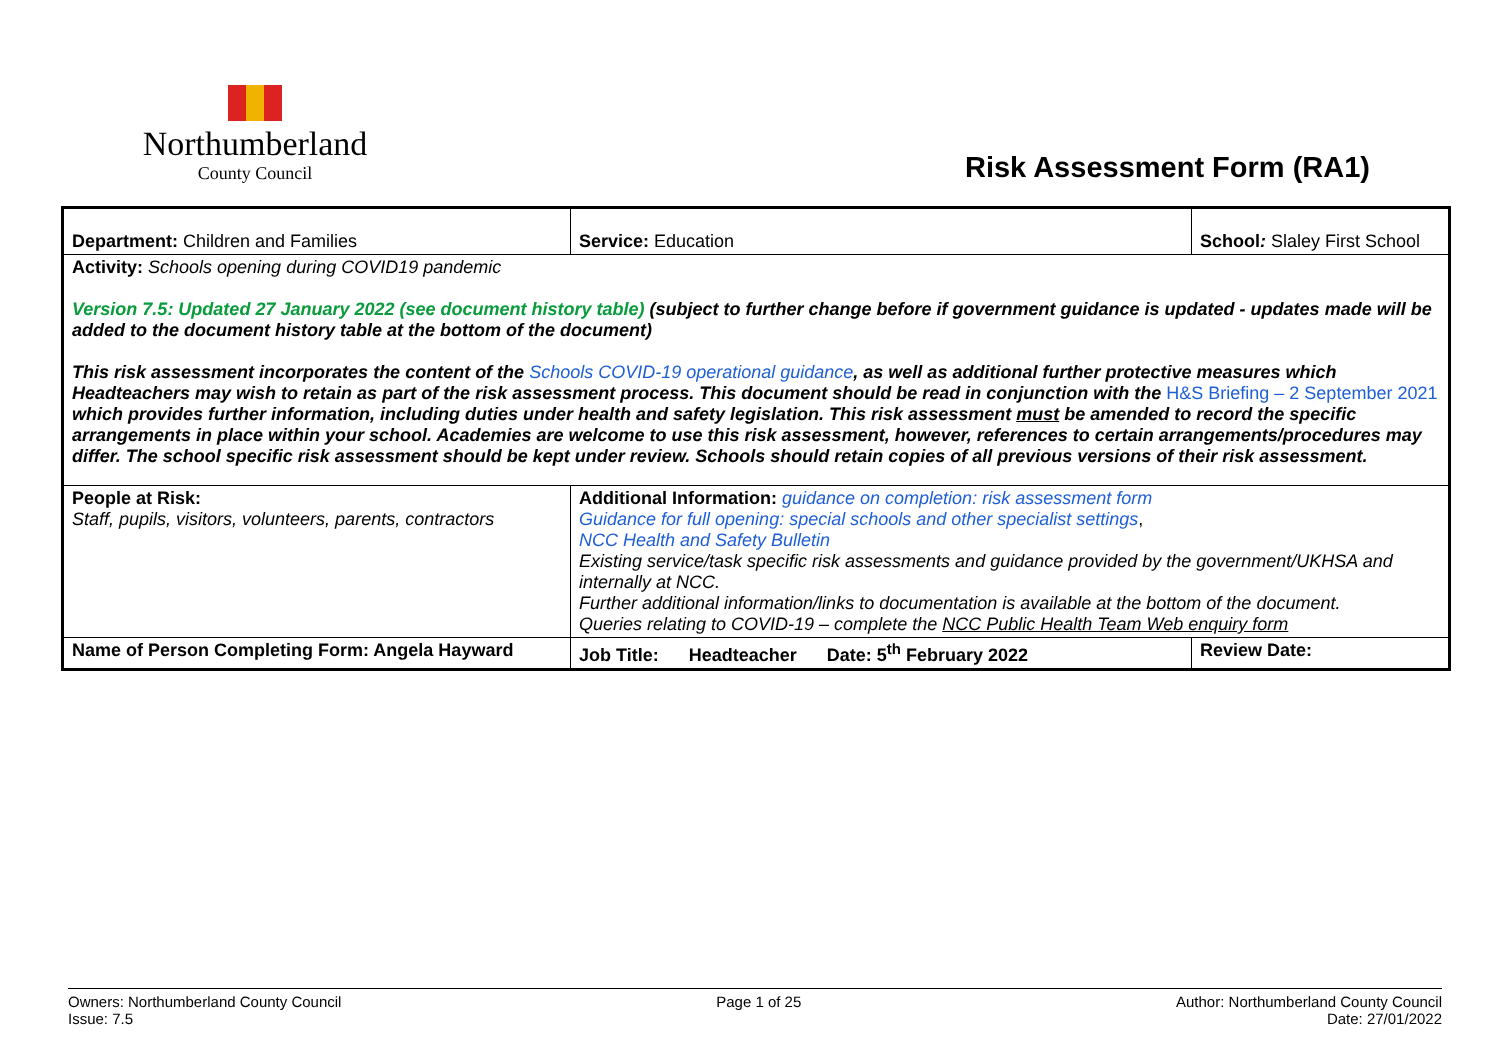Northumberland
County Council
Risk Assessment Form (RA1)
| Department: Children and Families | Service: Education | School : Slaley First School | |
| Activity: Schools opening during COVID19 pandemic Version 7.5: Updated 27 January 2022 (see document history table) (subject to further change before if government guidance is updated - updates made will be added to the document history table at the bottom of the document) This risk assessment incorporates the content of the Schools COVID-19 operational guidance , as well as additional further protective measures which Headteachers may wish to retain as part of the risk assessment process. This document should be read in conjunction with the H&S Briefing – 2 September 2021 which provides further information, including duties under health and safety legislation. This risk assessment must be amended to record the specific arrangements in place within your school. Academies are welcome to use this risk assessment, however, references to certain arrangements/procedures may differ. The school specific risk assessment should be kept under review. Schools should retain copies of all previous versions of their risk assessment. | | | |
| People at Risk: Staff, pupils, visitors, volunteers, parents, contractors | Additional Information: guidance on completion: risk assessment form Guidance for full opening: special schools and other specialist settings , NCC Health and Safety Bulletin Existing service/task specific risk assessments and guidance provided by the government/UKHSA and internally at NCC. Further additional information/links to documentation is available at the bottom of the document. Queries relating to COVID-19 – complete the NCC Public Health Team Web enquiry form | | |
| Name of Person Completing Form: Angela Hayward | Job Title: Headteacher Date: 5<sup>th</sup> February 2022 | | Review Date: |
Owners: Northumberland County Council
Issue: 7.5
Page 1 of 25 Author: Northumberland County Council
Date: 27/01/2022